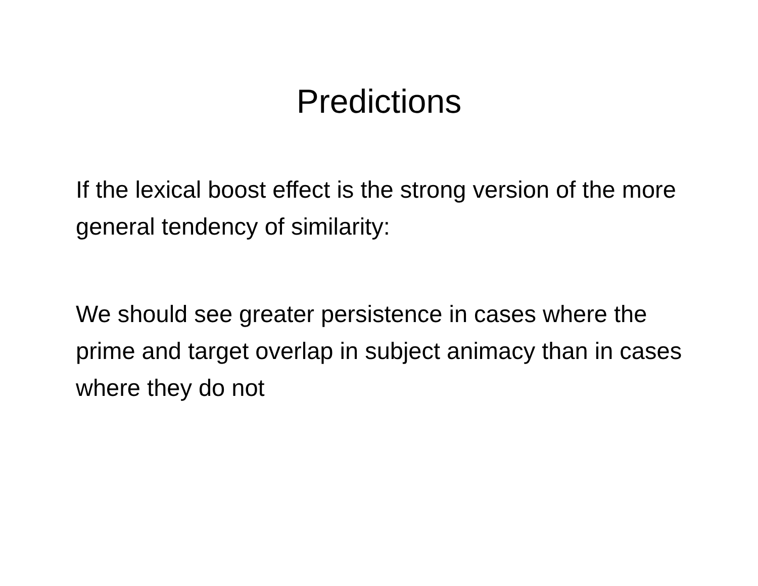Predictions
If the lexical boost effect is the strong version of the more general tendency of similarity:
We should see greater persistence in cases where the prime and target overlap in subject animacy than in cases where they do not